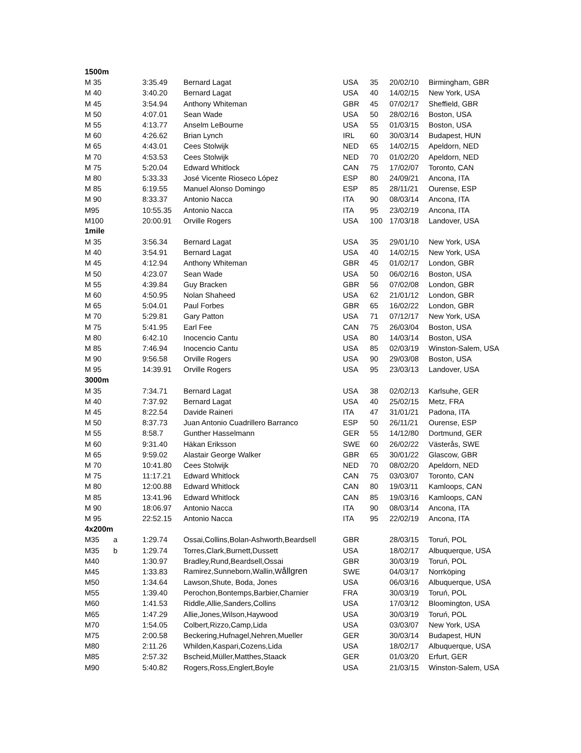| 1500m | | | | | | | |
| M 35 | | 3:35.49 | Bernard Lagat | USA | 35 | 20/02/10 | Birmingham, GBR |
| M 40 | | 3:40.20 | Bernard Lagat | USA | 40 | 14/02/15 | New York, USA |
| M 45 | | 3:54.94 | Anthony Whiteman | GBR | 45 | 07/02/17 | Sheffield, GBR |
| M 50 | | 4:07.01 | Sean Wade | USA | 50 | 28/02/16 | Boston, USA |
| M 55 | | 4:13.77 | Anselm LeBourne | USA | 55 | 01/03/15 | Boston, USA |
| M 60 | | 4:26.62 | Brian Lynch | IRL | 60 | 30/03/14 | Budapest, HUN |
| M 65 | | 4:43.01 | Cees Stolwijk | NED | 65 | 14/02/15 | Apeldorn, NED |
| M 70 | | 4:53.53 | Cees Stolwijk | NED | 70 | 01/02/20 | Apeldorn, NED |
| M 75 | | 5:20.04 | Edward Whitlock | CAN | 75 | 17/02/07 | Toronto, CAN |
| M 80 | | 5:33.33 | José Vicente Rioseco López | ESP | 80 | 24/09/21 | Ancona, ITA |
| M 85 | | 6:19.55 | Manuel Alonso Domingo | ESP | 85 | 28/11/21 | Ourense, ESP |
| M 90 | | 8:33.37 | Antonio Nacca | ITA | 90 | 08/03/14 | Ancona, ITA |
| M95 | | 10:55.35 | Antonio Nacca | ITA | 95 | 23/02/19 | Ancona, ITA |
| M100 | | 20:00.91 | Orville Rogers | USA | 100 | 17/03/18 | Landover, USA |
| 1mile | | | | | | | |
| M 35 | | 3:56.34 | Bernard Lagat | USA | 35 | 29/01/10 | New York, USA |
| M 40 | | 3:54.91 | Bernard Lagat | USA | 40 | 14/02/15 | New York, USA |
| M 45 | | 4:12.94 | Anthony Whiteman | GBR | 45 | 01/02/17 | London, GBR |
| M 50 | | 4:23.07 | Sean Wade | USA | 50 | 06/02/16 | Boston, USA |
| M 55 | | 4:39.84 | Guy Bracken | GBR | 56 | 07/02/08 | London, GBR |
| M 60 | | 4:50.95 | Nolan Shaheed | USA | 62 | 21/01/12 | London, GBR |
| M 65 | | 5:04.01 | Paul Forbes | GBR | 65 | 16/02/22 | London, GBR |
| M 70 | | 5:29.81 | Gary Patton | USA | 71 | 07/12/17 | New York, USA |
| M 75 | | 5:41.95 | Earl Fee | CAN | 75 | 26/03/04 | Boston, USA |
| M 80 | | 6:42.10 | Inocencio Cantu | USA | 80 | 14/03/14 | Boston, USA |
| M 85 | | 7:46.94 | Inocencio Cantu | USA | 85 | 02/03/19 | Winston-Salem, USA |
| M 90 | | 9:56.58 | Orville Rogers | USA | 90 | 29/03/08 | Boston, USA |
| M 95 | | 14:39.91 | Orville Rogers | USA | 95 | 23/03/13 | Landover, USA |
| 3000m | | | | | | | |
| M 35 | | 7:34.71 | Bernard Lagat | USA | 38 | 02/02/13 | Karlsuhe, GER |
| M 40 | | 7:37.92 | Bernard Lagat | USA | 40 | 25/02/15 | Metz, FRA |
| M 45 | | 8:22.54 | Davide Raineri | ITA | 47 | 31/01/21 | Padona, ITA |
| M 50 | | 8:37.73 | Juan Antonio Cuadrillero Barranco | ESP | 50 | 26/11/21 | Ourense, ESP |
| M 55 | | 8:58.7 | Gunther Hasselmann | GER | 55 | 14/12/80 | Dortmund, GER |
| M 60 | | 9:31.40 | Häkan Eriksson | SWE | 60 | 26/02/22 | Västerås, SWE |
| M 65 | | 9:59.02 | Alastair George Walker | GBR | 65 | 30/01/22 | Glascow, GBR |
| M 70 | | 10:41.80 | Cees Stolwijk | NED | 70 | 08/02/20 | Apeldorn, NED |
| M 75 | | 11:17.21 | Edward Whitlock | CAN | 75 | 03/03/07 | Toronto, CAN |
| M 80 | | 12:00.88 | Edward Whitlock | CAN | 80 | 19/03/11 | Kamloops, CAN |
| M 85 | | 13:41.96 | Edward Whitlock | CAN | 85 | 19/03/16 | Kamloops, CAN |
| M 90 | | 18:06.97 | Antonio Nacca | ITA | 90 | 08/03/14 | Ancona, ITA |
| M 95 | | 22:52.15 | Antonio Nacca | ITA | 95 | 22/02/19 | Ancona, ITA |
| 4x200m | | | | | | | |
| M35 | a | 1:29.74 | Ossai,Collins,Bolan-Ashworth,Beardsell | GBR | | 28/03/15 | Toruń, POL |
| M35 | b | 1:29.74 | Torres,Clark,Burnett,Dussett | USA | | 18/02/17 | Albuquerque, USA |
| M40 | | 1:30.97 | Bradley,Rund,Beardsell,Ossai | GBR | | 30/03/19 | Toruń, POL |
| M45 | | 1:33.83 | Ramirez,Sunneborn,Wallin,W ållgren | SWE | | 04/03/17 | Norrköping |
| M50 | | 1:34.64 | Lawson,Shute, Boda, Jones | USA | | 06/03/16 | Albuquerque, USA |
| M55 | | 1:39.40 | Perochon,Bontemps,Barbier,Charnier | FRA | | 30/03/19 | Toruń, POL |
| M60 | | 1:41.53 | Riddle,Allie,Sanders,Collins | USA | | 17/03/12 | Bloomington, USA |
| M65 | | 1:47.29 | Allie,Jones,Wilson,Haywood | USA | | 30/03/19 | Toruń, POL |
| M70 | | 1:54.05 | Colbert,Rizzo,Camp,Lida | USA | | 03/03/07 | New York, USA |
| M75 | | 2:00.58 | Beckering,Hufnagel,Nehren,Mueller | GER | | 30/03/14 | Budapest, HUN |
| M80 | | 2:11.26 | Whilden,Kaspari,Cozens,Lida | USA | | 18/02/17 | Albuquerque, USA |
| M85 | | 2:57.32 | Bscheid,Müller,Matthes,Staack | GER | | 01/03/20 | Erfurt, GER |
| M90 | | 5:40.82 | Rogers,Ross,Englert,Boyle | USA | | 21/03/15 | Winston-Salem, USA |